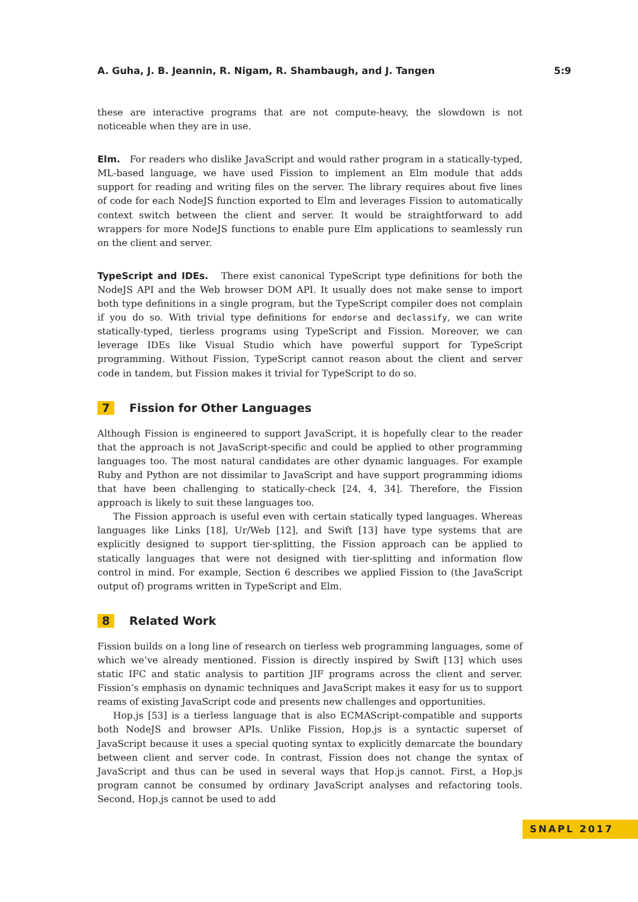A. Guha, J. B. Jeannin, R. Nigam, R. Shambaugh, and J. Tangen 5:9
these are interactive programs that are not compute-heavy, the slowdown is not noticeable when they are in use.
Elm. For readers who dislike JavaScript and would rather program in a statically-typed, ML-based language, we have used Fission to implement an Elm module that adds support for reading and writing files on the server. The library requires about five lines of code for each NodeJS function exported to Elm and leverages Fission to automatically context switch between the client and server. It would be straightforward to add wrappers for more NodeJS functions to enable pure Elm applications to seamlessly run on the client and server.
TypeScript and IDEs. There exist canonical TypeScript type definitions for both the NodeJS API and the Web browser DOM API. It usually does not make sense to import both type definitions in a single program, but the TypeScript compiler does not complain if you do so. With trivial type definitions for endorse and declassify, we can write statically-typed, tierless programs using TypeScript and Fission. Moreover, we can leverage IDEs like Visual Studio which have powerful support for TypeScript programming. Without Fission, TypeScript cannot reason about the client and server code in tandem, but Fission makes it trivial for TypeScript to do so.
7 Fission for Other Languages
Although Fission is engineered to support JavaScript, it is hopefully clear to the reader that the approach is not JavaScript-specific and could be applied to other programming languages too. The most natural candidates are other dynamic languages. For example Ruby and Python are not dissimilar to JavaScript and have support programming idioms that have been challenging to statically-check [24, 4, 34]. Therefore, the Fission approach is likely to suit these languages too.
The Fission approach is useful even with certain statically typed languages. Whereas languages like Links [18], Ur/Web [12], and Swift [13] have type systems that are explicitly designed to support tier-splitting, the Fission approach can be applied to statically languages that were not designed with tier-splitting and information flow control in mind. For example, Section 6 describes we applied Fission to (the JavaScript output of) programs written in TypeScript and Elm.
8 Related Work
Fission builds on a long line of research on tierless web programming languages, some of which we’ve already mentioned. Fission is directly inspired by Swift [13] which uses static IFC and static analysis to partition JIF programs across the client and server. Fission’s emphasis on dynamic techniques and JavaScript makes it easy for us to support reams of existing JavaScript code and presents new challenges and opportunities.
Hop.js [53] is a tierless language that is also ECMAScript-compatible and supports both NodeJS and browser APIs. Unlike Fission, Hop.js is a syntactic superset of JavaScript because it uses a special quoting syntax to explicitly demarcate the boundary between client and server code. In contrast, Fission does not change the syntax of JavaScript and thus can be used in several ways that Hop.js cannot. First, a Hop.js program cannot be consumed by ordinary JavaScript analyses and refactoring tools. Second, Hop.js cannot be used to add
SNAPL 2017